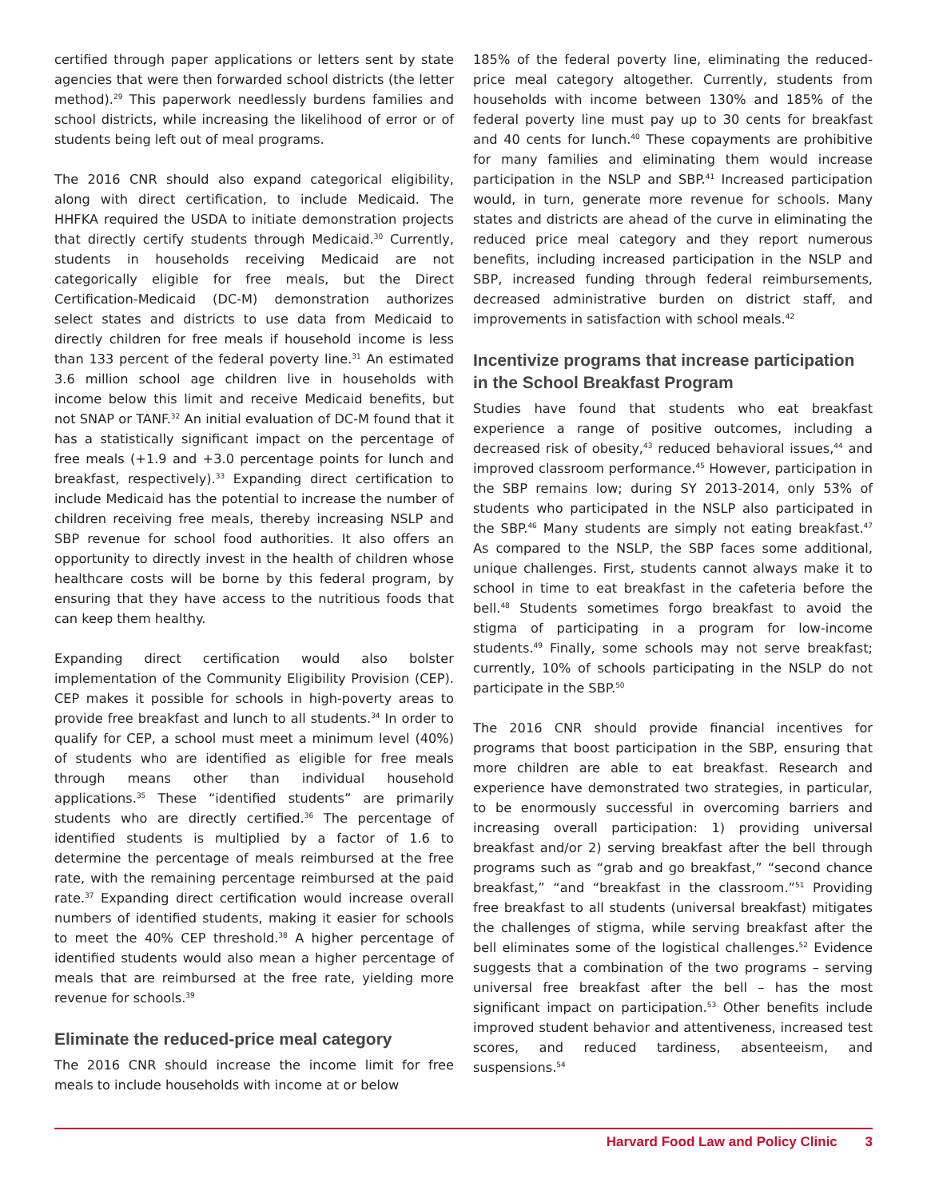certified through paper applications or letters sent by state agencies that were then forwarded school districts (the letter method).<sup>29</sup> This paperwork needlessly burdens families and school districts, while increasing the likelihood of error or of students being left out of meal programs.
The 2016 CNR should also expand categorical eligibility, along with direct certification, to include Medicaid. The HHFKA required the USDA to initiate demonstration projects that directly certify students through Medicaid.<sup>30</sup> Currently, students in households receiving Medicaid are not categorically eligible for free meals, but the Direct Certification-Medicaid (DC-M) demonstration authorizes select states and districts to use data from Medicaid to directly children for free meals if household income is less than 133 percent of the federal poverty line.<sup>31</sup> An estimated 3.6 million school age children live in households with income below this limit and receive Medicaid benefits, but not SNAP or TANF.<sup>32</sup> An initial evaluation of DC-M found that it has a statistically significant impact on the percentage of free meals (+1.9 and +3.0 percentage points for lunch and breakfast, respectively).<sup>33</sup> Expanding direct certification to include Medicaid has the potential to increase the number of children receiving free meals, thereby increasing NSLP and SBP revenue for school food authorities. It also offers an opportunity to directly invest in the health of children whose healthcare costs will be borne by this federal program, by ensuring that they have access to the nutritious foods that can keep them healthy.
Expanding direct certification would also bolster implementation of the Community Eligibility Provision (CEP). CEP makes it possible for schools in high-poverty areas to provide free breakfast and lunch to all students.<sup>34</sup> In order to qualify for CEP, a school must meet a minimum level (40%) of students who are identified as eligible for free meals through means other than individual household applications.<sup>35</sup> These “identified students” are primarily students who are directly certified.<sup>36</sup> The percentage of identified students is multiplied by a factor of 1.6 to determine the percentage of meals reimbursed at the free rate, with the remaining percentage reimbursed at the paid rate.<sup>37</sup> Expanding direct certification would increase overall numbers of identified students, making it easier for schools to meet the 40% CEP threshold.<sup>38</sup> A higher percentage of identified students would also mean a higher percentage of meals that are reimbursed at the free rate, yielding more revenue for schools.<sup>39</sup>
Eliminate the reduced-price meal category
The 2016 CNR should increase the income limit for free meals to include households with income at or below
185% of the federal poverty line, eliminating the reduced-price meal category altogether. Currently, students from households with income between 130% and 185% of the federal poverty line must pay up to 30 cents for breakfast and 40 cents for lunch.<sup>40</sup> These copayments are prohibitive for many families and eliminating them would increase participation in the NSLP and SBP.<sup>41</sup> Increased participation would, in turn, generate more revenue for schools. Many states and districts are ahead of the curve in eliminating the reduced price meal category and they report numerous benefits, including increased participation in the NSLP and SBP, increased funding through federal reimbursements, decreased administrative burden on district staff, and improvements in satisfaction with school meals.<sup>42</sup>
Incentivize programs that increase participation in the School Breakfast Program
Studies have found that students who eat breakfast experience a range of positive outcomes, including a decreased risk of obesity,<sup>43</sup> reduced behavioral issues,<sup>44</sup> and improved classroom performance.<sup>45</sup> However, participation in the SBP remains low; during SY 2013-2014, only 53% of students who participated in the NSLP also participated in the SBP.<sup>46</sup> Many students are simply not eating breakfast.<sup>47</sup> As compared to the NSLP, the SBP faces some additional, unique challenges. First, students cannot always make it to school in time to eat breakfast in the cafeteria before the bell.<sup>48</sup> Students sometimes forgo breakfast to avoid the stigma of participating in a program for low-income students.<sup>49</sup> Finally, some schools may not serve breakfast; currently, 10% of schools participating in the NSLP do not participate in the SBP.<sup>50</sup>
The 2016 CNR should provide financial incentives for programs that boost participation in the SBP, ensuring that more children are able to eat breakfast. Research and experience have demonstrated two strategies, in particular, to be enormously successful in overcoming barriers and increasing overall participation: 1) providing universal breakfast and/or 2) serving breakfast after the bell through programs such as “grab and go breakfast,” “second chance breakfast,” “and “breakfast in the classroom.”<sup>51</sup> Providing free breakfast to all students (universal breakfast) mitigates the challenges of stigma, while serving breakfast after the bell eliminates some of the logistical challenges.<sup>52</sup> Evidence suggests that a combination of the two programs – serving universal free breakfast after the bell – has the most significant impact on participation.<sup>53</sup> Other benefits include improved student behavior and attentiveness, increased test scores, and reduced tardiness, absenteeism, and suspensions.<sup>54</sup>
Harvard Food Law and Policy Clinic 3